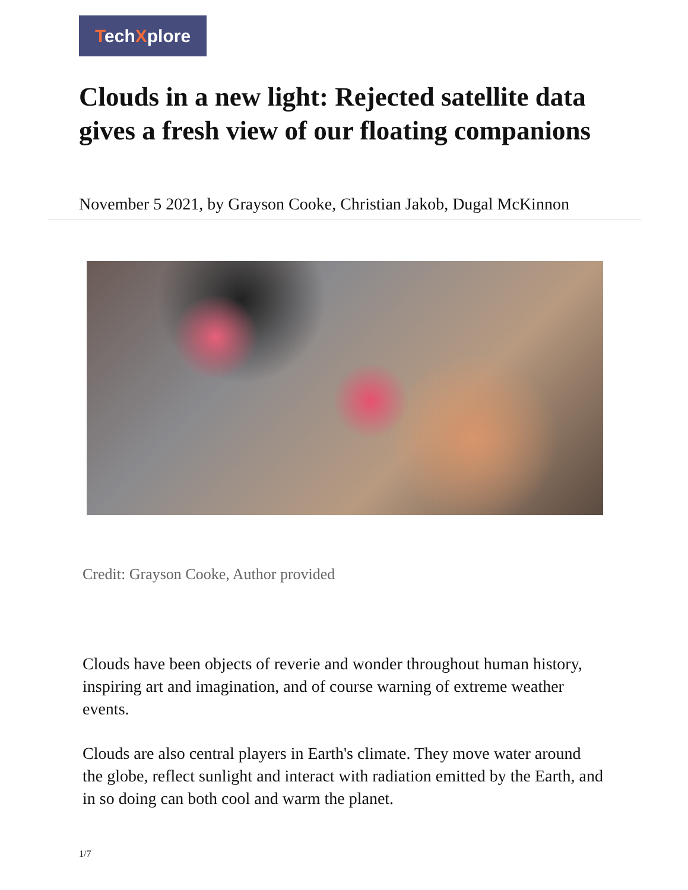TechXplore
Clouds in a new light: Rejected satellite data gives a fresh view of our floating companions
November 5 2021, by Grayson Cooke, Christian Jakob, Dugal McKinnon
Credit: Grayson Cooke, Author provided
Clouds have been objects of reverie and wonder throughout human history, inspiring art and imagination, and of course warning of extreme weather events.
Clouds are also central players in Earth's climate. They move water around the globe, reflect sunlight and interact with radiation emitted by the Earth, and in so doing can both cool and warm the planet.
1/7